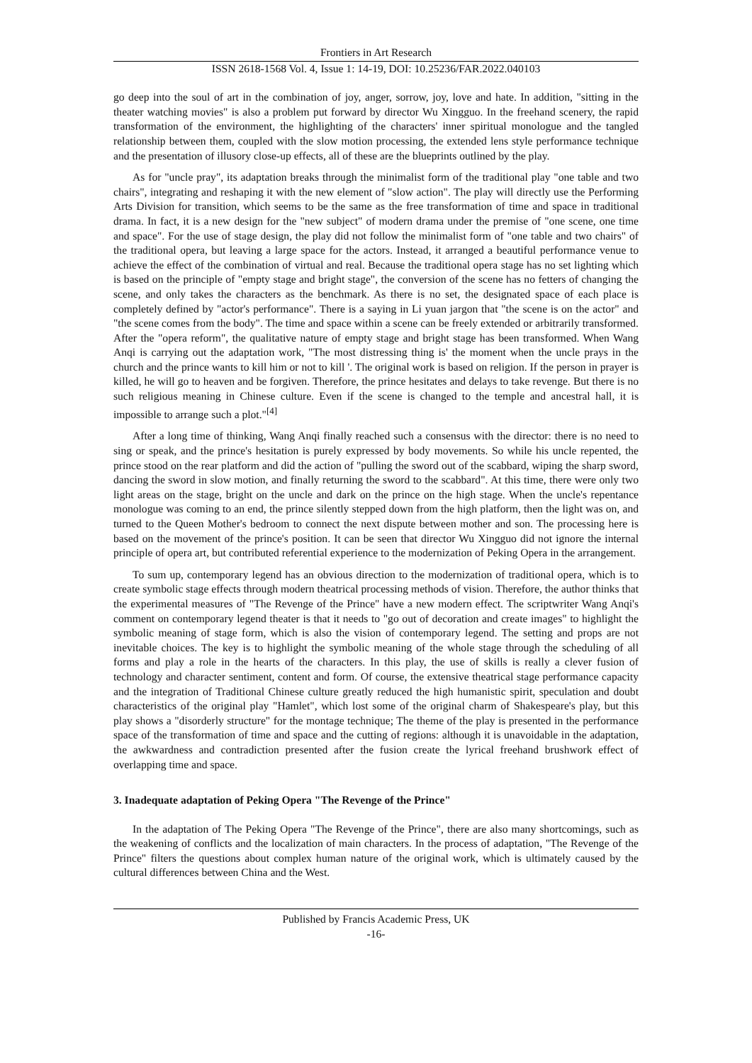Frontiers in Art Research
ISSN 2618-1568 Vol. 4, Issue 1: 14-19, DOI: 10.25236/FAR.2022.040103
go deep into the soul of art in the combination of joy, anger, sorrow, joy, love and hate. In addition, "sitting in the theater watching movies" is also a problem put forward by director Wu Xingguo. In the freehand scenery, the rapid transformation of the environment, the highlighting of the characters' inner spiritual monologue and the tangled relationship between them, coupled with the slow motion processing, the extended lens style performance technique and the presentation of illusory close-up effects, all of these are the blueprints outlined by the play.
As for "uncle pray", its adaptation breaks through the minimalist form of the traditional play "one table and two chairs", integrating and reshaping it with the new element of "slow action". The play will directly use the Performing Arts Division for transition, which seems to be the same as the free transformation of time and space in traditional drama. In fact, it is a new design for the "new subject" of modern drama under the premise of "one scene, one time and space". For the use of stage design, the play did not follow the minimalist form of "one table and two chairs" of the traditional opera, but leaving a large space for the actors. Instead, it arranged a beautiful performance venue to achieve the effect of the combination of virtual and real. Because the traditional opera stage has no set lighting which is based on the principle of "empty stage and bright stage", the conversion of the scene has no fetters of changing the scene, and only takes the characters as the benchmark. As there is no set, the designated space of each place is completely defined by "actor's performance". There is a saying in Li yuan jargon that "the scene is on the actor" and "the scene comes from the body". The time and space within a scene can be freely extended or arbitrarily transformed. After the "opera reform", the qualitative nature of empty stage and bright stage has been transformed. When Wang Anqi is carrying out the adaptation work, "The most distressing thing is' the moment when the uncle prays in the church and the prince wants to kill him or not to kill '. The original work is based on religion. If the person in prayer is killed, he will go to heaven and be forgiven. Therefore, the prince hesitates and delays to take revenge. But there is no such religious meaning in Chinese culture. Even if the scene is changed to the temple and ancestral hall, it is impossible to arrange such a plot."<sup>[4]</sup>
After a long time of thinking, Wang Anqi finally reached such a consensus with the director: there is no need to sing or speak, and the prince's hesitation is purely expressed by body movements. So while his uncle repented, the prince stood on the rear platform and did the action of "pulling the sword out of the scabbard, wiping the sharp sword, dancing the sword in slow motion, and finally returning the sword to the scabbard". At this time, there were only two light areas on the stage, bright on the uncle and dark on the prince on the high stage. When the uncle's repentance monologue was coming to an end, the prince silently stepped down from the high platform, then the light was on, and turned to the Queen Mother's bedroom to connect the next dispute between mother and son. The processing here is based on the movement of the prince's position. It can be seen that director Wu Xingguo did not ignore the internal principle of opera art, but contributed referential experience to the modernization of Peking Opera in the arrangement.
To sum up, contemporary legend has an obvious direction to the modernization of traditional opera, which is to create symbolic stage effects through modern theatrical processing methods of vision. Therefore, the author thinks that the experimental measures of "The Revenge of the Prince" have a new modern effect. The scriptwriter Wang Anqi's comment on contemporary legend theater is that it needs to "go out of decoration and create images" to highlight the symbolic meaning of stage form, which is also the vision of contemporary legend. The setting and props are not inevitable choices. The key is to highlight the symbolic meaning of the whole stage through the scheduling of all forms and play a role in the hearts of the characters. In this play, the use of skills is really a clever fusion of technology and character sentiment, content and form. Of course, the extensive theatrical stage performance capacity and the integration of Traditional Chinese culture greatly reduced the high humanistic spirit, speculation and doubt characteristics of the original play "Hamlet", which lost some of the original charm of Shakespeare's play, but this play shows a "disorderly structure" for the montage technique; The theme of the play is presented in the performance space of the transformation of time and space and the cutting of regions: although it is unavoidable in the adaptation, the awkwardness and contradiction presented after the fusion create the lyrical freehand brushwork effect of overlapping time and space.
3. Inadequate adaptation of Peking Opera "The Revenge of the Prince"
In the adaptation of The Peking Opera "The Revenge of the Prince", there are also many shortcomings, such as the weakening of conflicts and the localization of main characters. In the process of adaptation, "The Revenge of the Prince" filters the questions about complex human nature of the original work, which is ultimately caused by the cultural differences between China and the West.
Published by Francis Academic Press, UK
-16-